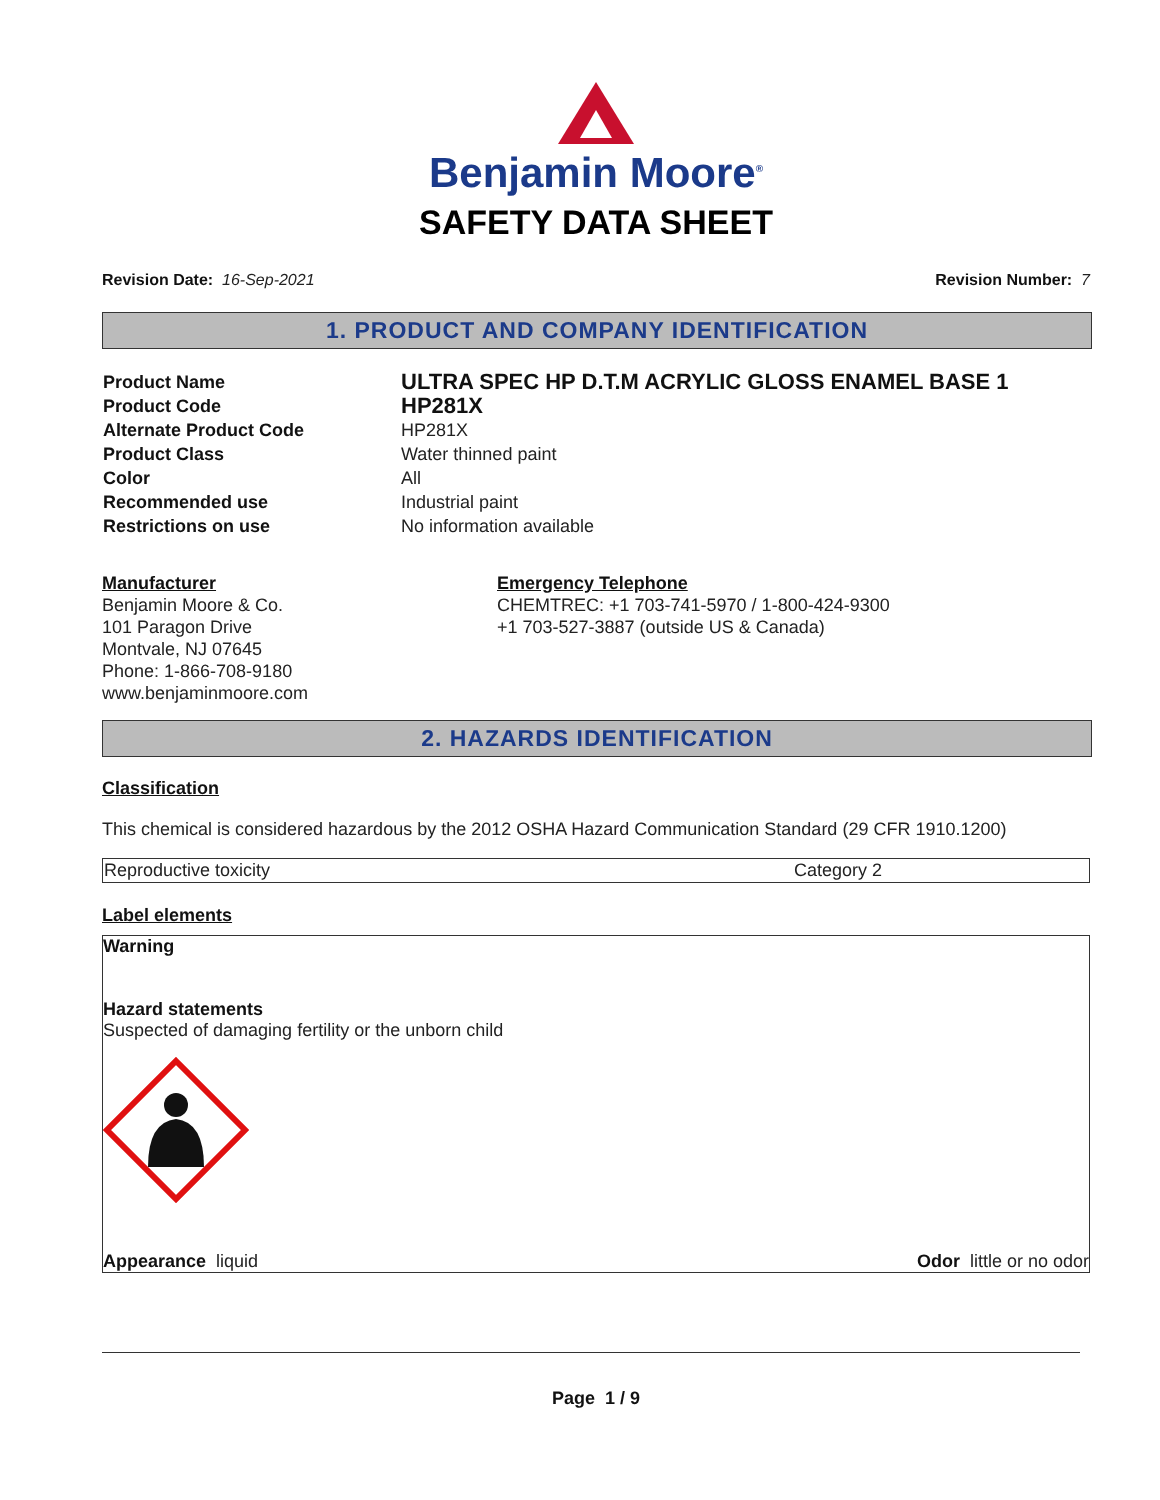Benjamin Moore<sup>®</sup>
SAFETY DATA SHEET
Revision Date: 16-Sep-2021 Revision Number: 7
1. PRODUCT AND COMPANY IDENTIFICATION
| Product Name | ULTRA SPEC HP D.T.M ACRYLIC GLOSS ENAMEL BASE 1 |
| Product Code | HP281X |
| Alternate Product Code | HP281X |
| Product Class | Water thinned paint |
| Color | All |
| Recommended use | Industrial paint |
| Restrictions on use | No information available |
Manufacturer
Benjamin Moore & Co.
101 Paragon Drive
Montvale, NJ 07645
Phone: 1-866-708-9180
www.benjaminmoore.com
Emergency Telephone
CHEMTREC: +1 703-741-5970 / 1-800-424-9300
+1 703-527-3887 (outside US & Canada)
2. HAZARDS IDENTIFICATION
Classification
This chemical is considered hazardous by the 2012 OSHA Hazard Communication Standard (29 CFR 1910.1200)
| Reproductive toxicity | Category 2 |
Label elements
Warning
Hazard statements
Suspected of damaging fertility or the unborn child
Appearance liquid Odor little or no odor
Page 1 / 9